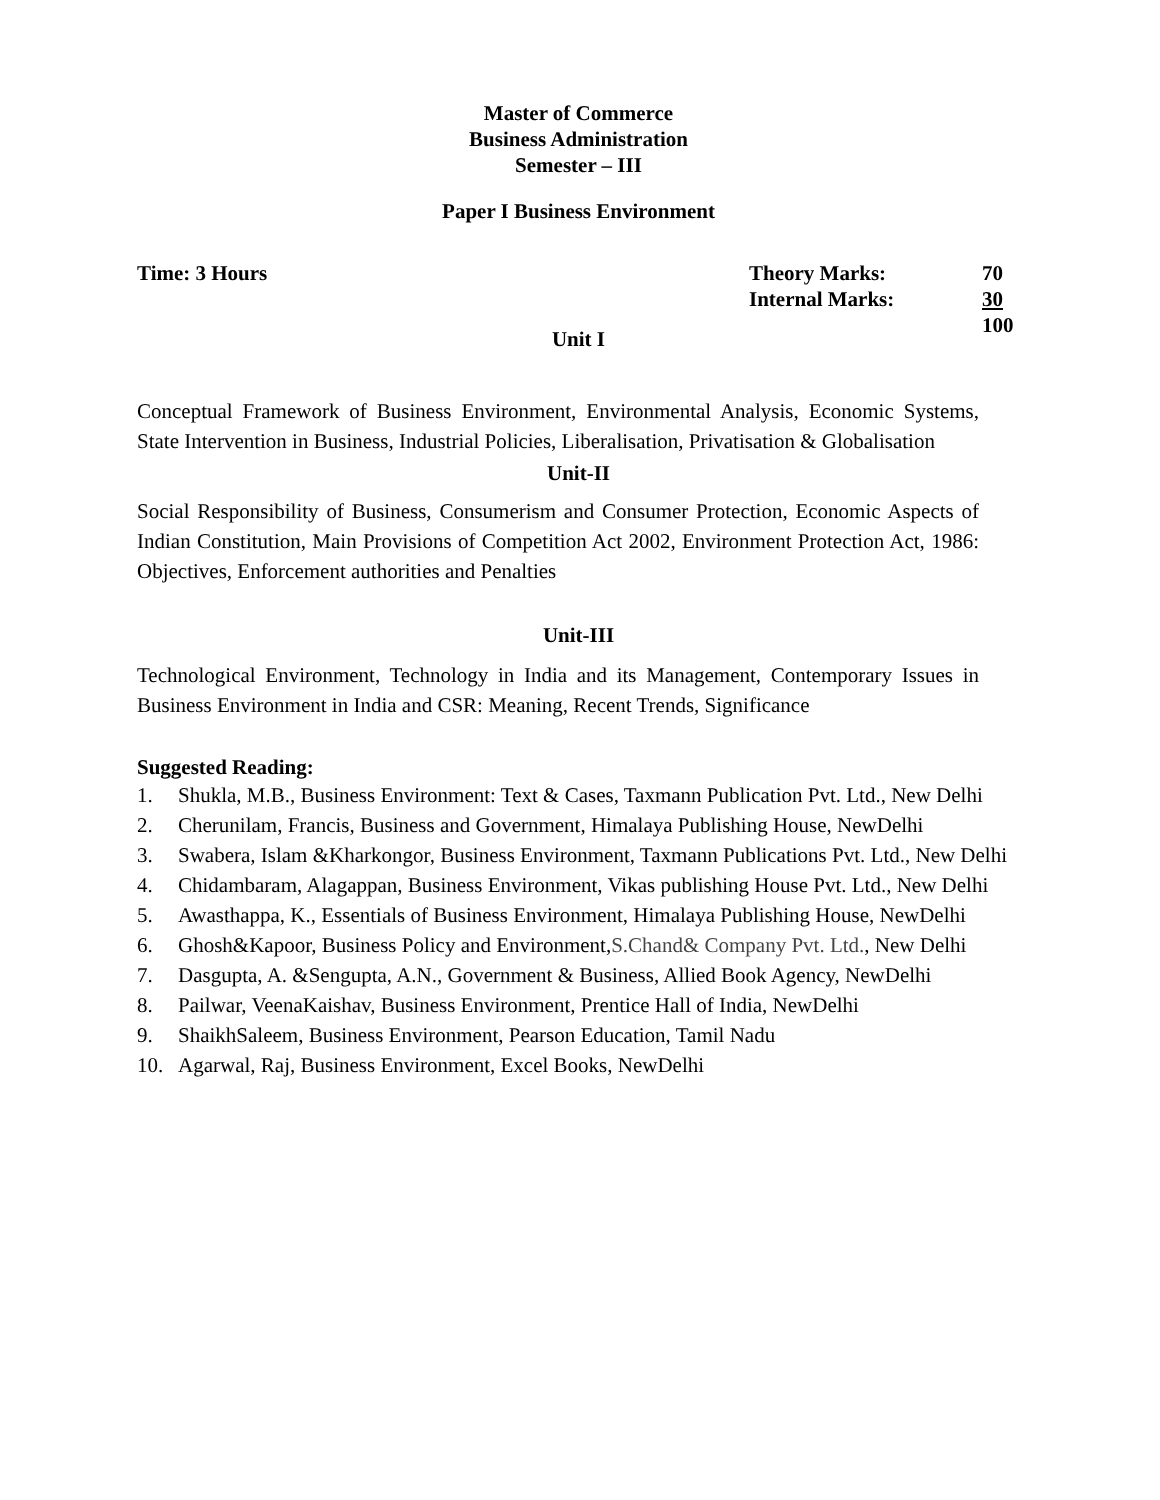Master of Commerce
Business Administration
Semester – III
Paper I Business Environment
Time: 3 Hours
| Theory Marks: | 70 |
| Internal Marks: | 30 |
| | 100 |
Unit I
Conceptual Framework of Business Environment, Environmental Analysis, Economic Systems, State Intervention in Business, Industrial Policies, Liberalisation, Privatisation & Globalisation
Unit-II
Social Responsibility of Business, Consumerism and Consumer Protection, Economic Aspects of Indian Constitution, Main Provisions of Competition Act 2002, Environment Protection Act, 1986: Objectives, Enforcement authorities and Penalties
Unit-III
Technological Environment, Technology in India and its Management, Contemporary Issues in Business Environment in India and CSR: Meaning, Recent Trends, Significance
Suggested Reading:
1. Shukla, M.B., Business Environment: Text & Cases, Taxmann Publication Pvt. Ltd., New Delhi
2. Cherunilam, Francis, Business and Government, Himalaya Publishing House, NewDelhi
3. Swabera, Islam &Kharkongor, Business Environment, Taxmann Publications Pvt. Ltd., New Delhi
4. Chidambaram, Alagappan, Business Environment, Vikas publishing House Pvt. Ltd., New Delhi
5. Awasthappa, K., Essentials of Business Environment, Himalaya Publishing House, NewDelhi
6. Ghosh&Kapoor, Business Policy and Environment,S.Chand& Company Pvt. Ltd., New Delhi
7. Dasgupta, A. &Sengupta, A.N., Government & Business, Allied Book Agency, NewDelhi
8. Pailwar, VeenaKaishav, Business Environment, Prentice Hall of India, NewDelhi
9. ShaikhSaleem, Business Environment, Pearson Education, Tamil Nadu
10. Agarwal, Raj, Business Environment, Excel Books, NewDelhi